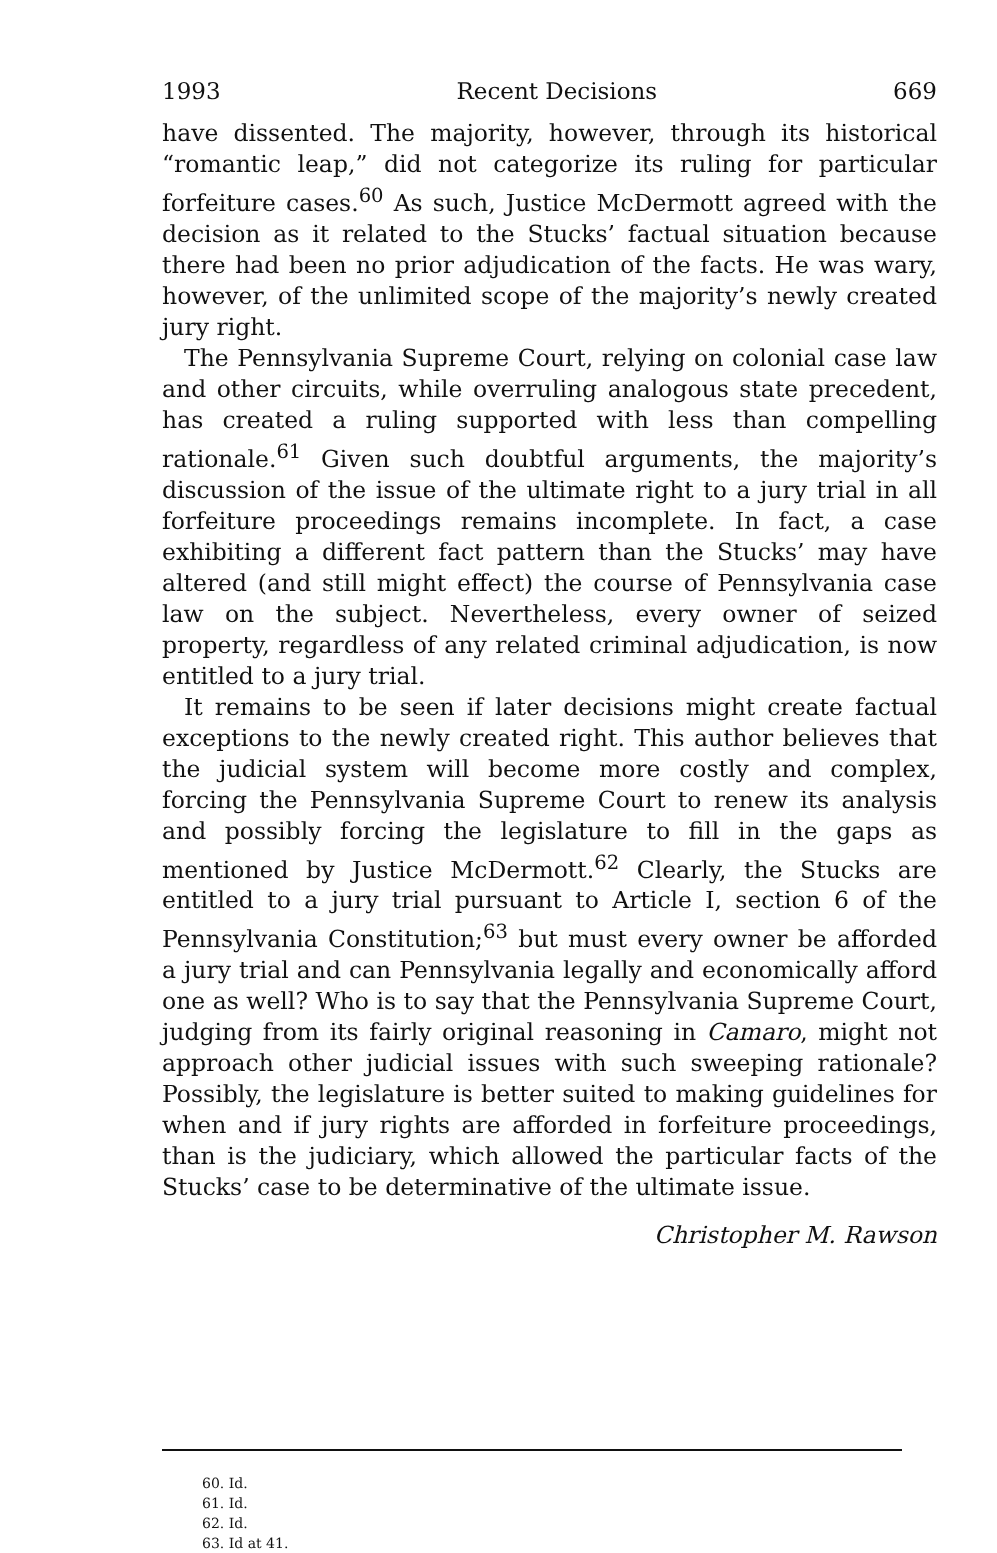1993 Recent Decisions 669
have dissented. The majority, however, through its historical “romantic leap,” did not categorize its ruling for particular forfeiture cases.<sup>60</sup> As such, Justice McDermott agreed with the decision as it related to the Stucks’ factual situation because there had been no prior adjudication of the facts. He was wary, however, of the unlimited scope of the majority’s newly created jury right.
The Pennsylvania Supreme Court, relying on colonial case law and other circuits, while overruling analogous state precedent, has created a ruling supported with less than compelling rationale.<sup>61</sup> Given such doubtful arguments, the majority’s discussion of the issue of the ultimate right to a jury trial in all forfeiture proceedings remains incomplete. In fact, a case exhibiting a different fact pattern than the Stucks’ may have altered (and still might effect) the course of Pennsylvania case law on the subject. Nevertheless, every owner of seized property, regardless of any related criminal adjudication, is now entitled to a jury trial.
It remains to be seen if later decisions might create factual exceptions to the newly created right. This author believes that the judicial system will become more costly and complex, forcing the Pennsylvania Supreme Court to renew its analysis and possibly forcing the legislature to fill in the gaps as mentioned by Justice McDermott.<sup>62</sup> Clearly, the Stucks are entitled to a jury trial pursuant to Article I, section 6 of the Pennsylvania Constitution;<sup>63</sup> but must every owner be afforded a jury trial and can Pennsylvania legally and economically afford one as well? Who is to say that the Pennsylvania Supreme Court, judging from its fairly original reasoning in Camaro, might not approach other judicial issues with such sweeping rationale? Possibly, the legislature is better suited to making guidelines for when and if jury rights are afforded in forfeiture proceedings, than is the judiciary, which allowed the particular facts of the Stucks’ case to be determinative of the ultimate issue.
Christopher M. Rawson
60. Id.
61. Id.
62. Id.
63. Id at 41.